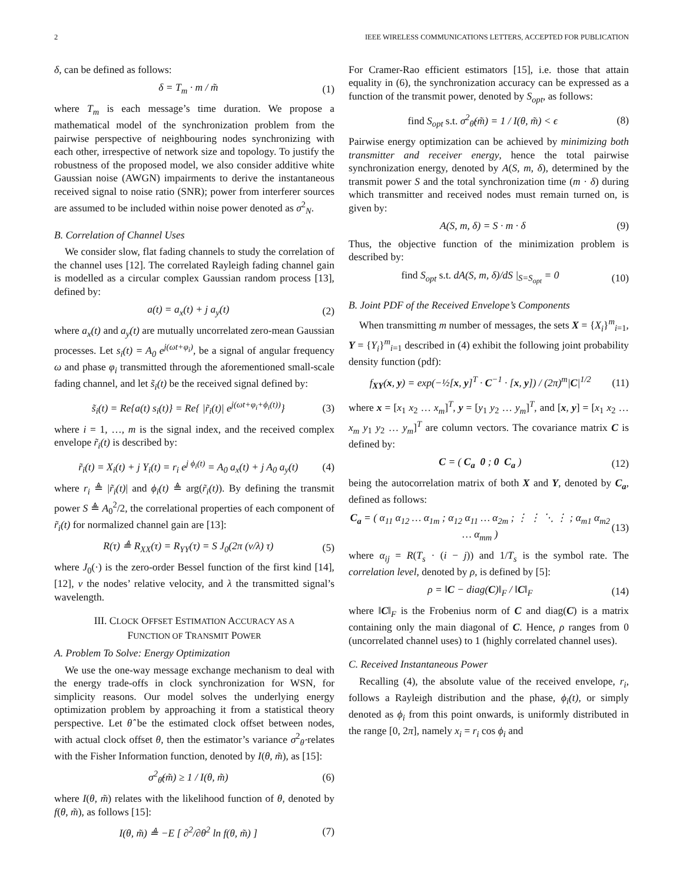2 IEEE WIRELESS COMMUNICATIONS LETTERS, ACCEPTED FOR PUBLICATION
δ, can be defined as follows:
δ = T<sub>m</sub> · m / m̃ (1)
where T<sub>m</sub> is each message’s time duration. We propose a mathematical model of the synchronization problem from the pairwise perspective of neighbouring nodes synchronizing with each other, irrespective of network size and topology. To justify the robustness of the proposed model, we also consider additive white Gaussian noise (AWGN) impairments to derive the instantaneous received signal to noise ratio (SNR); power from interferer sources are assumed to be included within noise power denoted as σ<sup>2</sup><sub>N</sub>.
B. Correlation of Channel Uses
We consider slow, flat fading channels to study the correlation of the channel uses [12]. The correlated Rayleigh fading channel gain is modelled as a circular complex Gaussian random process [13], defined by:
a(t) = a<sub>x</sub>(t) + j a<sub>y</sub>(t) (2)
where a<sub>x</sub>(t) and a<sub>y</sub>(t) are mutually uncorrelated zero-mean Gaussian processes. Let s<sub>i</sub>(t) = A<sub>0</sub> e<sup>j(ωt+φ<sub>i</sub>)</sup>, be a signal of angular frequency ω and phase φ<sub>i</sub> transmitted through the aforementioned small-scale fading channel, and let s̃<sub>i</sub>(t) be the received signal defined by:
s̃<sub>i</sub>(t) = Re{a(t) s<sub>i</sub>(t)} = Re{ |r̃<sub>i</sub>(t)| e<sup>j(ωt+φ<sub>i</sub>+ϕ<sub>i</sub>(t))</sup>} (3)
where i = 1, …, m is the signal index, and the received complex envelope r̃<sub>i</sub>(t) is described by:
r̃<sub>i</sub>(t) = X<sub>i</sub>(t) + j Y<sub>i</sub>(t) = r<sub>i</sub> e<sup>j ϕ<sub>i</sub>(t)</sup> = A<sub>0</sub> a<sub>x</sub>(t) + j A<sub>0</sub> a<sub>y</sub>(t) (4)
where r<sub>i</sub> ≜ |r̃<sub>i</sub>(t)| and ϕ<sub>i</sub>(t) ≜ arg(r̃<sub>i</sub>(t)). By defining the transmit power S ≜ A<sub>0</sub><sup>2</sup>/2, the correlational properties of each component of r̃<sub>i</sub>(t) for normalized channel gain are [13]:
R(τ) ≜ R<sub>XX</sub>(τ) = R<sub>YY</sub>(τ) = S J<sub>0</sub>(2π (v/λ) τ) (5)
where J<sub>0</sub>(·) is the zero-order Bessel function of the first kind [14], [12], v the nodes’ relative velocity, and λ the transmitted signal’s wavelength.
III. CLOCK OFFSET ESTIMATION ACCURACY AS A
FUNCTION OF TRANSMIT POWER
A. Problem To Solve: Energy Optimization
We use the one-way message exchange mechanism to deal with the energy trade-offs in clock synchronization for WSN, for simplicity reasons. Our model solves the underlying energy optimization problem by approaching it from a statistical theory perspective. Let θ̂ be the estimated clock offset between nodes, with actual clock offset θ, then the estimator’s variance σ<sup>2</sup><sub>θ̂</sub> relates with the Fisher Information function, denoted by I(θ, m̃), as [15]:
σ<sup>2</sup><sub>θ̂</sub>(m̃) ≥ 1 / I(θ, m̃) (6)
where I(θ, m̃) relates with the likelihood function of θ, denoted by f(θ, m̃), as follows [15]:
I(θ, m̃) ≜ −E [ ∂<sup>2</sup>/∂θ<sup>2</sup> ln f(θ, m̃) ] (7)
For Cramer-Rao efficient estimators [15], i.e. those that attain equality in (6), the synchronization accuracy can be expressed as a function of the transmit power, denoted by S<sub>opt</sub>, as follows:
find S<sub>opt</sub> s.t. σ<sup>2</sup><sub>θ̂</sub>(m̃) = 1 / I(θ, m̃) < ϵ (8)
Pairwise energy optimization can be achieved by minimizing both transmitter and receiver energy, hence the total pairwise synchronization energy, denoted by A(S, m, δ), determined by the transmit power S and the total synchronization time (m · δ) during which transmitter and received nodes must remain turned on, is given by:
A(S, m, δ) = S · m · δ (9)
Thus, the objective function of the minimization problem is described by:
find S<sub>opt</sub> s.t. dA(S, m, δ)/dS |<sub>S=S<sub>opt</sub></sub> = 0 (10)
B. Joint PDF of the Received Envelope’s Components
When transmitting m number of messages, the sets X = {X<sub>i</sub>}<sup>m</sup><sub>i=1</sub>, Y = {Y<sub>i</sub>}<sup>m</sup><sub>i=1</sub> described in (4) exhibit the following joint probability density function (pdf):
f<sub>XY</sub>(x, y) = exp(−½[x, y]<sup>T</sup> · C<sup>−1</sup> · [x, y]) / (2π)<sup>m</sup>|C|<sup>1/2</sup> (11)
where x = [x<sub>1</sub> x<sub>2</sub> … x<sub>m</sub>]<sup>T</sup>, y = [y<sub>1</sub> y<sub>2</sub> … y<sub>m</sub>]<sup>T</sup>, and [x, y] = [x<sub>1</sub> x<sub>2</sub> … x<sub>m</sub> y<sub>1</sub> y<sub>2</sub> … y<sub>m</sub>]<sup>T</sup> are column vectors. The covariance matrix C is defined by:
C = ( C<sub>a</sub> 0 ; 0 C<sub>a</sub> ) (12)
being the autocorrelation matrix of both X and Y, denoted by C<sub>a</sub>, defined as follows:
C<sub>a</sub> = ( α<sub>11</sub> α<sub>12</sub> … α<sub>1m</sub> ; α<sub>12</sub> α<sub>11</sub> … α<sub>2m</sub> ; ⋮ ⋮ ⋱ ⋮ ; α<sub>m1</sub> α<sub>m2</sub> … α<sub>mm</sub> ) (13)
where α<sub>ij</sub> = R(T<sub>s</sub> · (i − j)) and 1/T<sub>s</sub> is the symbol rate. The correlation level, denoted by ρ, is defined by [5]:
ρ = ‖C − diag(C)‖<sub>F</sub> / ‖C‖<sub>F</sub> (14)
where ‖C‖<sub>F</sub> is the Frobenius norm of C and diag(C) is a matrix containing only the main diagonal of C. Hence, ρ ranges from 0 (uncorrelated channel uses) to 1 (highly correlated channel uses).
C. Received Instantaneous Power
Recalling (4), the absolute value of the received envelope, r<sub>i</sub>, follows a Rayleigh distribution and the phase, ϕ<sub>i</sub>(t), or simply denoted as ϕ<sub>i</sub> from this point onwards, is uniformly distributed in the range [0, 2π], namely x<sub>i</sub> = r<sub>i</sub> cos ϕ<sub>i</sub> and